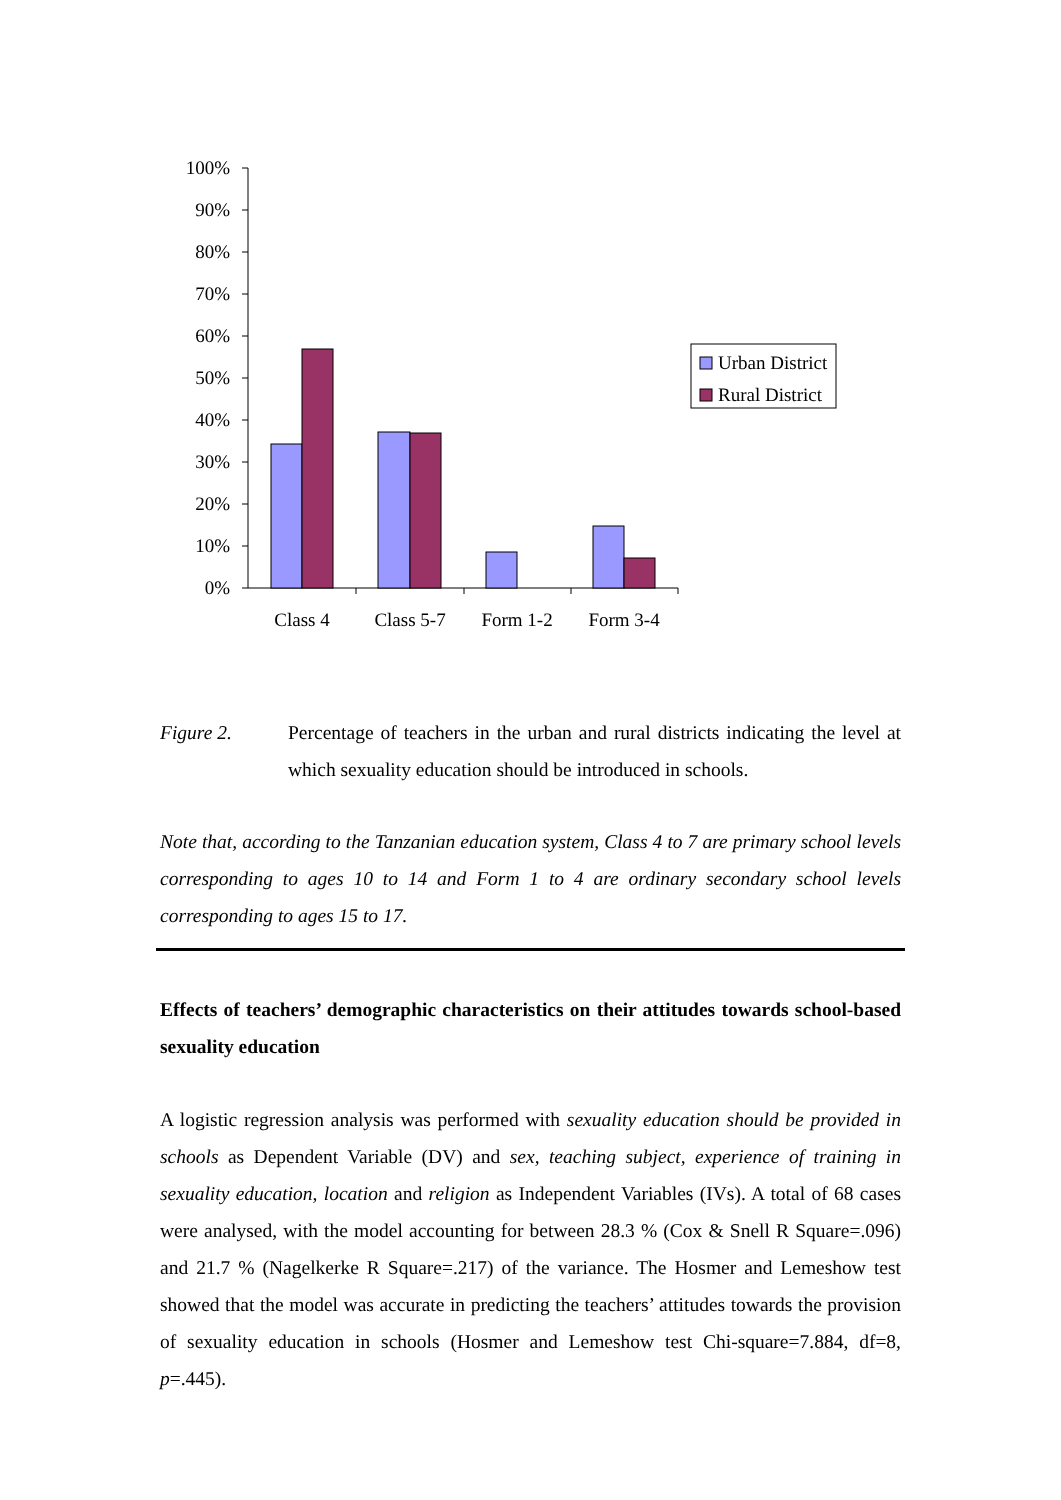100%
90%
80%
70%
60%
50%
40%
30%
20%
10%
0%
Class 4
Class 5-7
Form 1-2
Form 3-4
Urban District
Rural District
Figure 2. Percentage of teachers in the urban and rural districts indicating the level at which sexuality education should be introduced in schools.
Note that, according to the Tanzanian education system, Class 4 to 7 are primary school levels corresponding to ages 10 to 14 and Form 1 to 4 are ordinary secondary school levels corresponding to ages 15 to 17.
Effects of teachers’ demographic characteristics on their attitudes towards school-based sexuality education
A logistic regression analysis was performed with sexuality education should be provided in schools as Dependent Variable (DV) and sex, teaching subject, experience of training in sexuality education, location and religion as Independent Variables (IVs). A total of 68 cases were analysed, with the model accounting for between 28.3 % (Cox & Snell R Square=.096) and 21.7 % (Nagelkerke R Square=.217) of the variance. The Hosmer and Lemeshow test showed that the model was accurate in predicting the teachers’ attitudes towards the provision of sexuality education in schools (Hosmer and Lemeshow test Chi-square=7.884, df=8, p=.445).